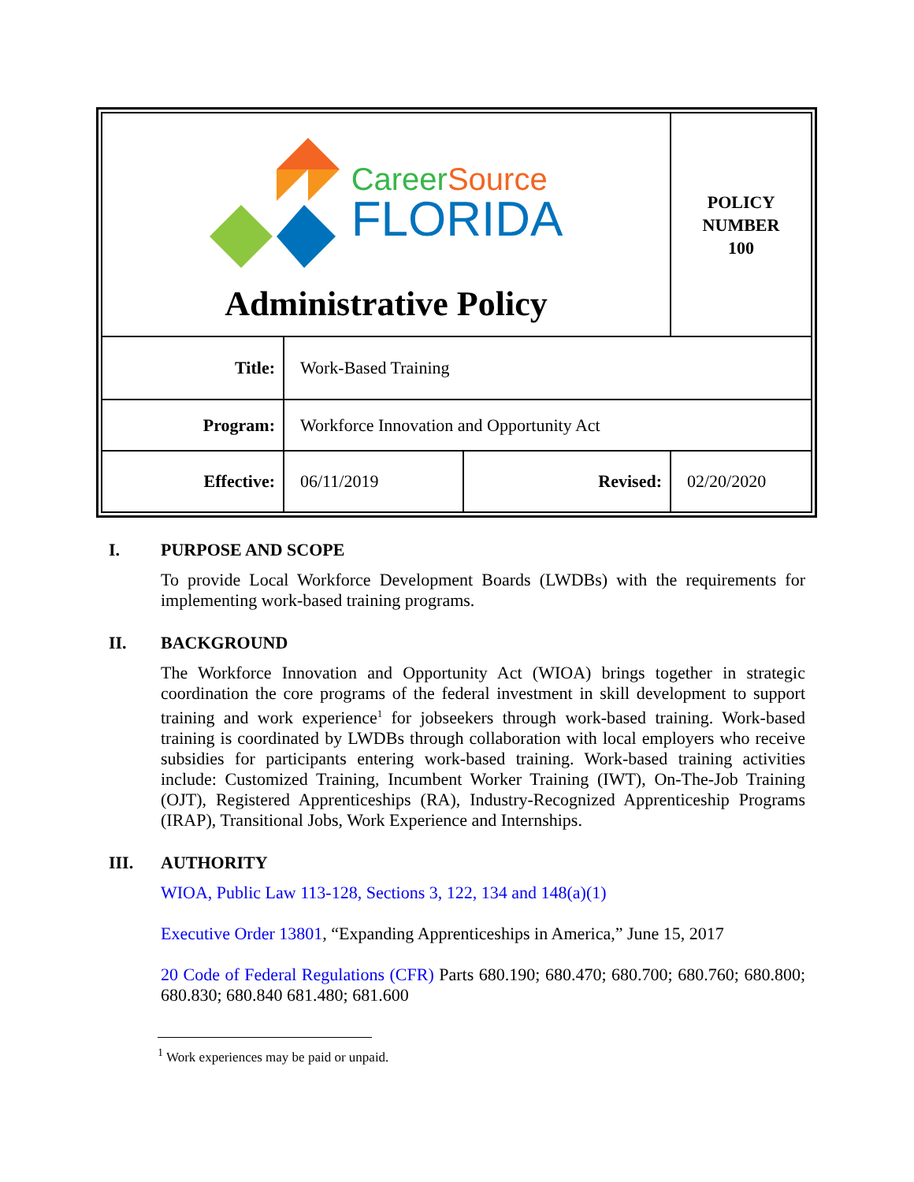| Career Source FLORIDA Administrative Policy | | | | POLICY NUMBER 100 |
| Title: | Work-Based Training | | | |
| Program: | Workforce Innovation and Opportunity Act | | | |
| Effective: | 06/11/2019 | Revised: | 02/20/2020 | |
I. PURPOSE AND SCOPE
To provide Local Workforce Development Boards (LWDBs) with the requirements for implementing work-based training programs.
II. BACKGROUND
The Workforce Innovation and Opportunity Act (WIOA) brings together in strategic coordination the core programs of the federal investment in skill development to support training and work experience<sup>1</sup> for jobseekers through work-based training. Work-based training is coordinated by LWDBs through collaboration with local employers who receive subsidies for participants entering work-based training. Work-based training activities include: Customized Training, Incumbent Worker Training (IWT), On-The-Job Training (OJT), Registered Apprenticeships (RA), Industry-Recognized Apprenticeship Programs (IRAP), Transitional Jobs, Work Experience and Internships.
III. AUTHORITY
WIOA, Public Law 113-128, Sections 3, 122, 134 and 148(a)(1)
Executive Order 13801, “Expanding Apprenticeships in America,” June 15, 2017
20 Code of Federal Regulations (CFR) Parts 680.190; 680.470; 680.700; 680.760; 680.800; 680.830; 680.840 681.480; 681.600
<sup>1</sup> Work experiences may be paid or unpaid.